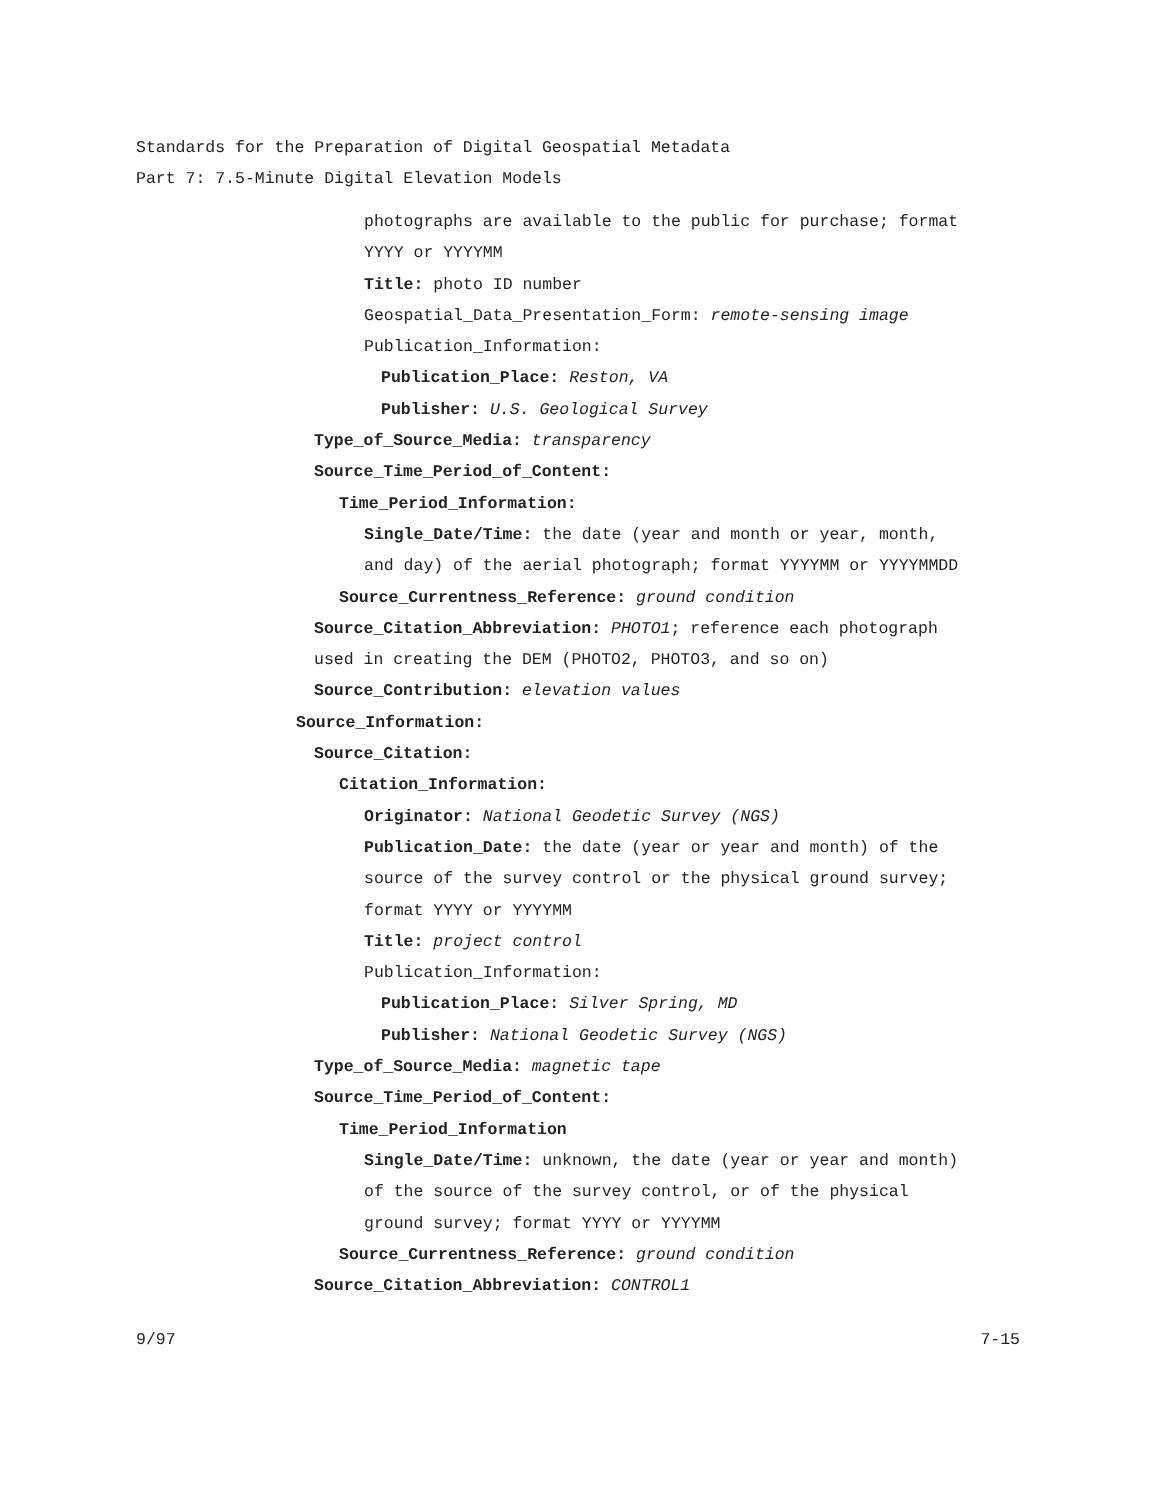Standards for the Preparation of Digital Geospatial Metadata
Part 7: 7.5-Minute Digital Elevation Models
photographs are available to the public for purchase; format
YYYY or YYYYMM
Title: photo ID number
Geospatial_Data_Presentation_Form: remote-sensing image
Publication_Information:
Publication_Place: Reston, VA
Publisher: U.S. Geological Survey
Type_of_Source_Media: transparency
Source_Time_Period_of_Content:
Time_Period_Information:
Single_Date/Time: the date (year and month or year, month,
and day) of the aerial photograph; format YYYYMM or YYYYMMDD
Source_Currentness_Reference: ground condition
Source_Citation_Abbreviation: PHOTO1; reference each photograph
used in creating the DEM (PHOTO2, PHOTO3, and so on)
Source_Contribution: elevation values
Source_Information:
Source_Citation:
Citation_Information:
Originator: National Geodetic Survey (NGS)
Publication_Date: the date (year or year and month) of the
source of the survey control or the physical ground survey;
format YYYY or YYYYMM
Title: project control
Publication_Information:
Publication_Place: Silver Spring, MD
Publisher: National Geodetic Survey (NGS)
Type_of_Source_Media: magnetic tape
Source_Time_Period_of_Content:
Time_Period_Information
Single_Date/Time: unknown, the date (year or year and month)
of the source of the survey control, or of the physical
ground survey; format YYYY or YYYYMM
Source_Currentness_Reference: ground condition
Source_Citation_Abbreviation: CONTROL1
9/97 7-15